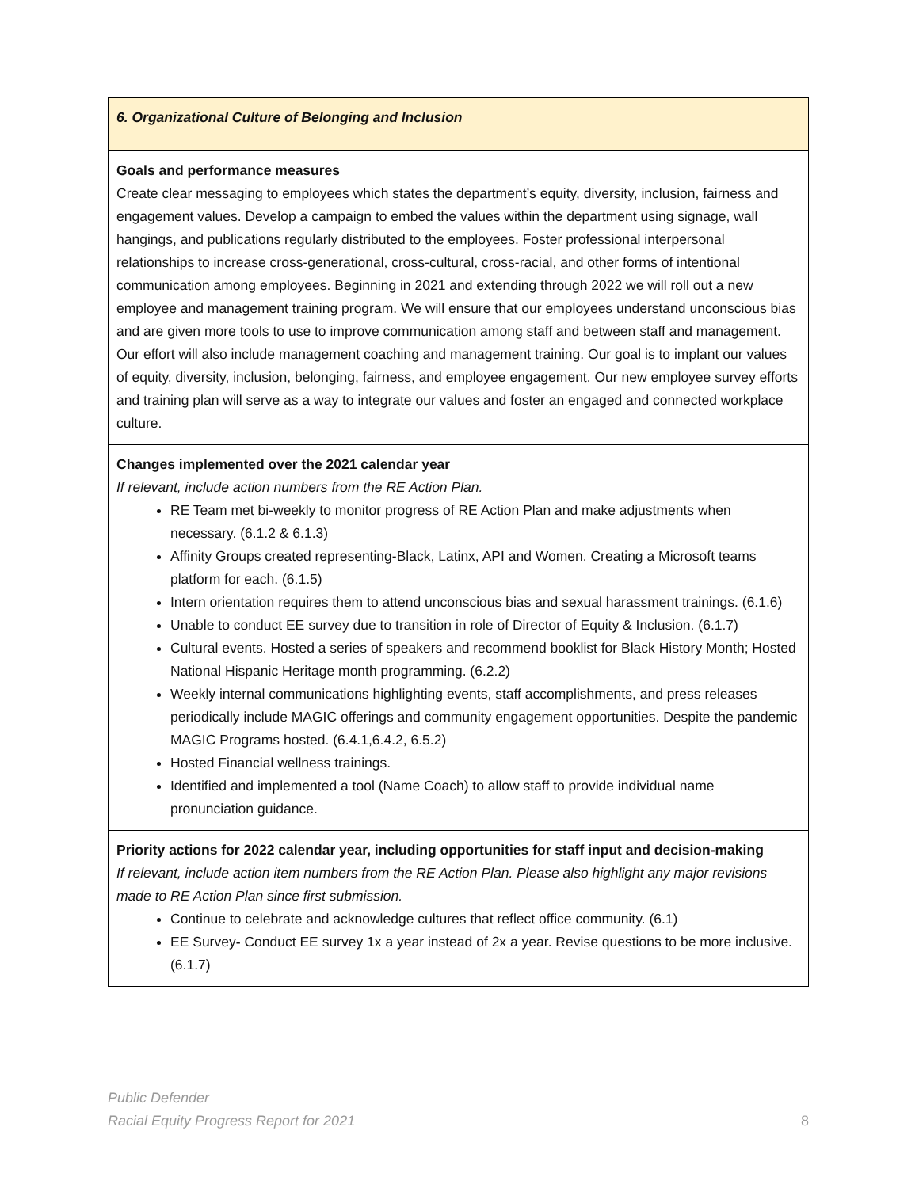| 6. Organizational Culture of Belonging and Inclusion |
| Goals and performance measures Create clear messaging to employees which states the department’s equity, diversity, inclusion, fairness and engagement values. Develop a campaign to embed the values within the department using signage, wall hangings, and publications regularly distributed to the employees. Foster professional interpersonal relationships to increase cross-generational, cross-cultural, cross-racial, and other forms of intentional communication among employees. Beginning in 2021 and extending through 2022 we will roll out a new employee and management training program. We will ensure that our employees understand unconscious bias and are given more tools to use to improve communication among staff and between staff and management. Our effort will also include management coaching and management training. Our goal is to implant our values of equity, diversity, inclusion, belonging, fairness, and employee engagement. Our new employee survey efforts and training plan will serve as a way to integrate our values and foster an engaged and connected workplace culture. |
| Changes implemented over the 2021 calendar year If relevant, include action numbers from the RE Action Plan. RE Team met bi-weekly to monitor progress of RE Action Plan and make adjustments when necessary. (6.1.2 & 6.1.3) Affinity Groups created representing-Black, Latinx, API and Women. Creating a Microsoft teams platform for each. (6.1.5) Intern orientation requires them to attend unconscious bias and sexual harassment trainings. (6.1.6) Unable to conduct EE survey due to transition in role of Director of Equity & Inclusion. (6.1.7) Cultural events. Hosted a series of speakers and recommend booklist for Black History Month; Hosted National Hispanic Heritage month programming. (6.2.2) Weekly internal communications highlighting events, staff accomplishments, and press releases periodically include MAGIC offerings and community engagement opportunities. Despite the pandemic MAGIC Programs hosted. (6.4.1,6.4.2, 6.5.2) Hosted Financial wellness trainings. Identified and implemented a tool (Name Coach) to allow staff to provide individual name pronunciation guidance. |
| Priority actions for 2022 calendar year, including opportunities for staff input and decision-making If relevant, include action item numbers from the RE Action Plan. Please also highlight any major revisions made to RE Action Plan since first submission. Continue to celebrate and acknowledge cultures that reflect office community. (6.1) EE Survey - Conduct EE survey 1x a year instead of 2x a year. Revise questions to be more inclusive. (6.1.7) |
Public Defender
Racial Equity Progress Report for 2021
8